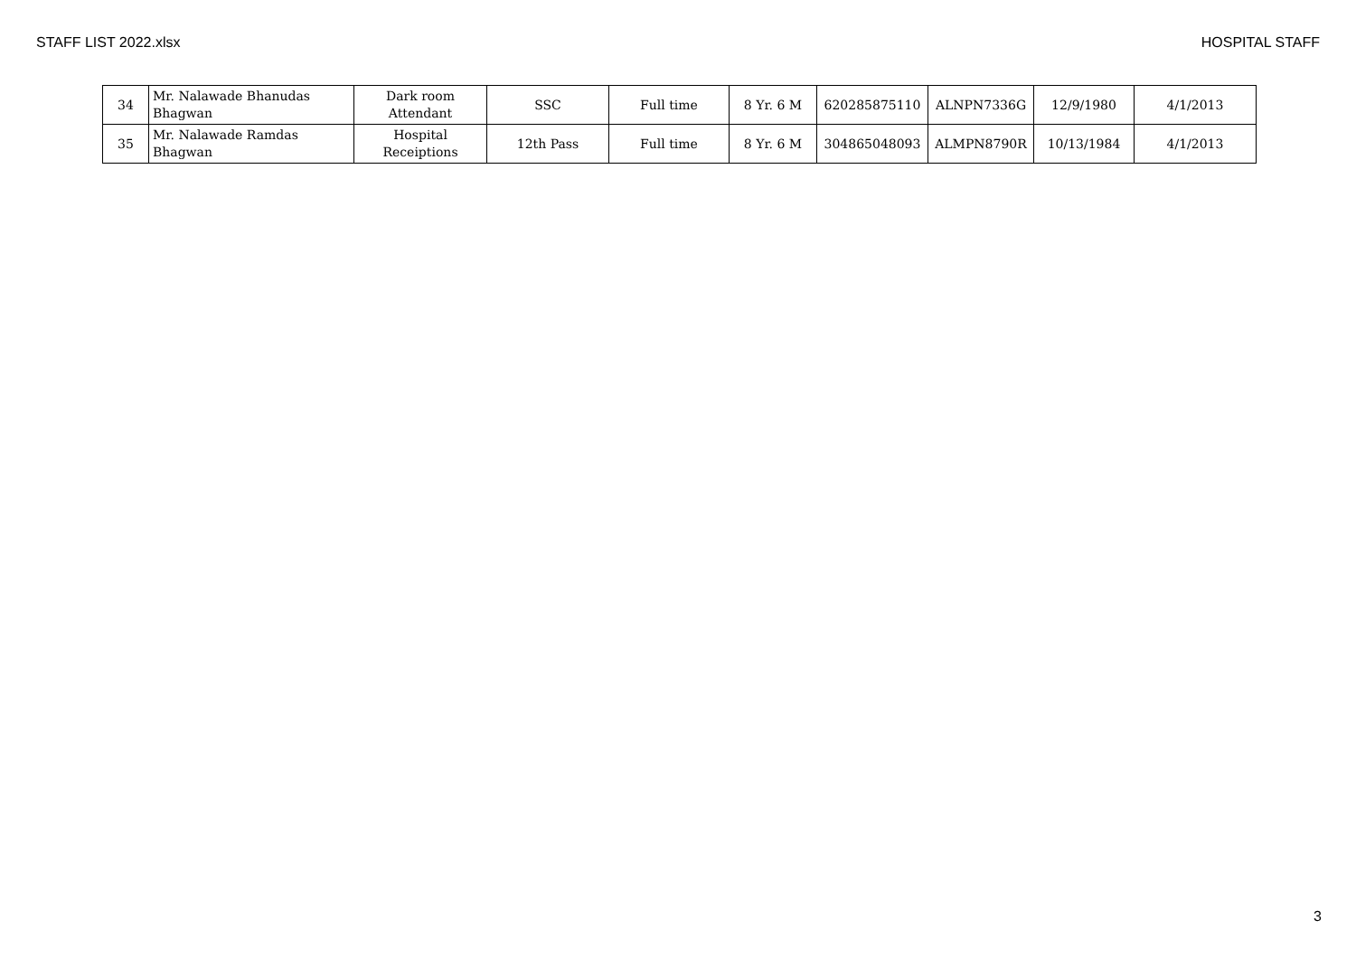STAFF LIST 2022.xlsx HOSPITAL STAFF
| 34 | Mr. Nalawade Bhanudas Bhagwan | Dark room Attendant | SSC | Full time | 8 Yr. 6 M | 620285875110 | ALNPN7336G | 12/9/1980 | 4/1/2013 |
| 35 | Mr. Nalawade Ramdas Bhagwan | Hospital Receiptions | 12th Pass | Full time | 8 Yr. 6 M | 304865048093 | ALMPN8790R | 10/13/1984 | 4/1/2013 |
3